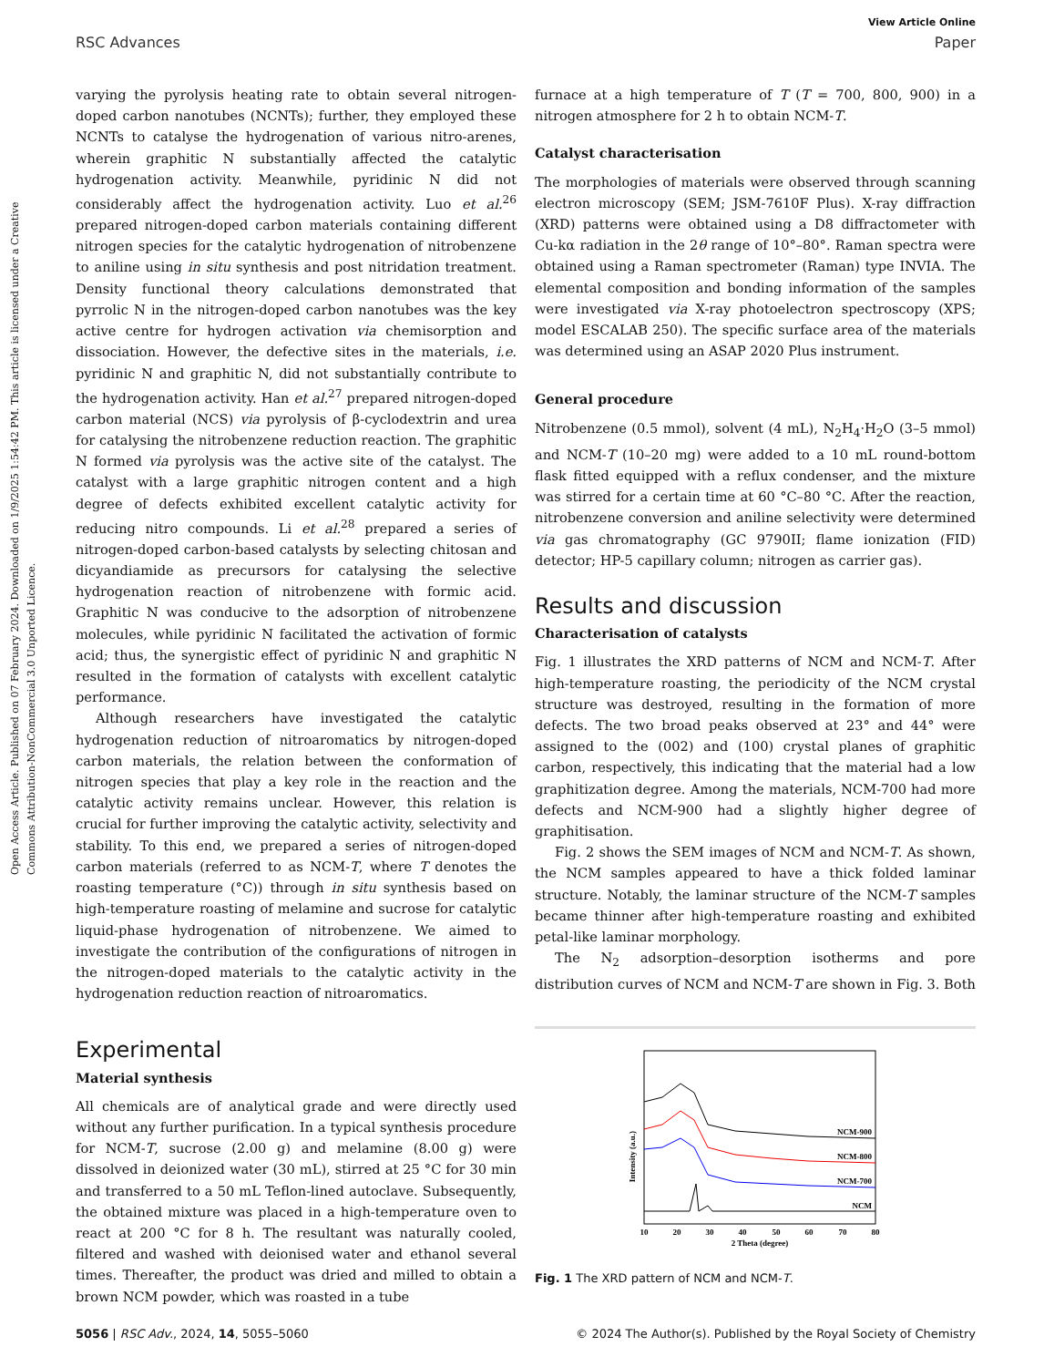Open Access Article. Published on 07 February 2024. Downloaded on 1/9/2025 1:54:42 PM. This article is licensed under a Creative Commons Attribution-NonCommercial 3.0 Unported Licence.
View Article Online
RSC Advances Paper
varying the pyrolysis heating rate to obtain several nitrogen-doped carbon nanotubes (NCNTs); further, they employed these NCNTs to catalyse the hydrogenation of various nitro-arenes, wherein graphitic N substantially affected the catalytic hydrogenation activity. Meanwhile, pyridinic N did not considerably affect the hydrogenation activity. Luo et al.<sup>26</sup> prepared nitrogen-doped carbon materials containing different nitrogen species for the catalytic hydrogenation of nitrobenzene to aniline using in situ synthesis and post nitridation treatment. Density functional theory calculations demonstrated that pyrrolic N in the nitrogen-doped carbon nanotubes was the key active centre for hydrogen activation via chemisorption and dissociation. However, the defective sites in the materials, i.e. pyridinic N and graphitic N, did not substantially contribute to the hydrogenation activity. Han et al.<sup>27</sup> prepared nitrogen-doped carbon material (NCS) via pyrolysis of β-cyclodextrin and urea for catalysing the nitrobenzene reduction reaction. The graphitic N formed via pyrolysis was the active site of the catalyst. The catalyst with a large graphitic nitrogen content and a high degree of defects exhibited excellent catalytic activity for reducing nitro compounds. Li et al.<sup>28</sup> prepared a series of nitrogen-doped carbon-based catalysts by selecting chitosan and dicyandiamide as precursors for catalysing the selective hydrogenation reaction of nitrobenzene with formic acid. Graphitic N was conducive to the adsorption of nitrobenzene molecules, while pyridinic N facilitated the activation of formic acid; thus, the synergistic effect of pyridinic N and graphitic N resulted in the formation of catalysts with excellent catalytic performance.
Although researchers have investigated the catalytic hydrogenation reduction of nitroaromatics by nitrogen-doped carbon materials, the relation between the conformation of nitrogen species that play a key role in the reaction and the catalytic activity remains unclear. However, this relation is crucial for further improving the catalytic activity, selectivity and stability. To this end, we prepared a series of nitrogen-doped carbon materials (referred to as NCM-T, where T denotes the roasting temperature (°C)) through in situ synthesis based on high-temperature roasting of melamine and sucrose for catalytic liquid-phase hydrogenation of nitrobenzene. We aimed to investigate the contribution of the configurations of nitrogen in the nitrogen-doped materials to the catalytic activity in the hydrogenation reduction reaction of nitroaromatics.
Experimental
Material synthesis
All chemicals are of analytical grade and were directly used without any further purification. In a typical synthesis procedure for NCM-T, sucrose (2.00 g) and melamine (8.00 g) were dissolved in deionized water (30 mL), stirred at 25 °C for 30 min and transferred to a 50 mL Teflon-lined autoclave. Subsequently, the obtained mixture was placed in a high-temperature oven to react at 200 °C for 8 h. The resultant was naturally cooled, filtered and washed with deionised water and ethanol several times. Thereafter, the product was dried and milled to obtain a brown NCM powder, which was roasted in a tube
furnace at a high temperature of T (T = 700, 800, 900) in a nitrogen atmosphere for 2 h to obtain NCM-T.
Catalyst characterisation
The morphologies of materials were observed through scanning electron microscopy (SEM; JSM-7610F Plus). X-ray diffraction (XRD) patterns were obtained using a D8 diffractometer with Cu-kα radiation in the 2θ range of 10°–80°. Raman spectra were obtained using a Raman spectrometer (Raman) type INVIA. The elemental composition and bonding information of the samples were investigated via X-ray photoelectron spectroscopy (XPS; model ESCALAB 250). The specific surface area of the materials was determined using an ASAP 2020 Plus instrument.
General procedure
Nitrobenzene (0.5 mmol), solvent (4 mL), N<sub>2</sub>H<sub>4</sub>·H<sub>2</sub>O (3–5 mmol) and NCM-T (10–20 mg) were added to a 10 mL round-bottom flask fitted equipped with a reflux condenser, and the mixture was stirred for a certain time at 60 °C–80 °C. After the reaction, nitrobenzene conversion and aniline selectivity were determined via gas chromatography (GC 9790II; flame ionization (FID) detector; HP-5 capillary column; nitrogen as carrier gas).
Results and discussion
Characterisation of catalysts
Fig. 1 illustrates the XRD patterns of NCM and NCM-T. After high-temperature roasting, the periodicity of the NCM crystal structure was destroyed, resulting in the formation of more defects. The two broad peaks observed at 23° and 44° were assigned to the (002) and (100) crystal planes of graphitic carbon, respectively, this indicating that the material had a low graphitization degree. Among the materials, NCM-700 had more defects and NCM-900 had a slightly higher degree of graphitisation.
Fig. 2 shows the SEM images of NCM and NCM-T. As shown, the NCM samples appeared to have a thick folded laminar structure. Notably, the laminar structure of the NCM-T samples became thinner after high-temperature roasting and exhibited petal-like laminar morphology.
The N<sub>2</sub> adsorption–desorption isotherms and pore distribution curves of NCM and NCM-T are shown in Fig. 3. Both
Intensity (a.u.)
NCM-900
NCM-800
NCM-700
NCM
10
20
30
40
50
60
70
80
2 Theta (degree)
Fig. 1 The XRD pattern of NCM and NCM-T.
5056 | RSC Adv., 2024, 14, 5055–5060 © 2024 The Author(s). Published by the Royal Society of Chemistry